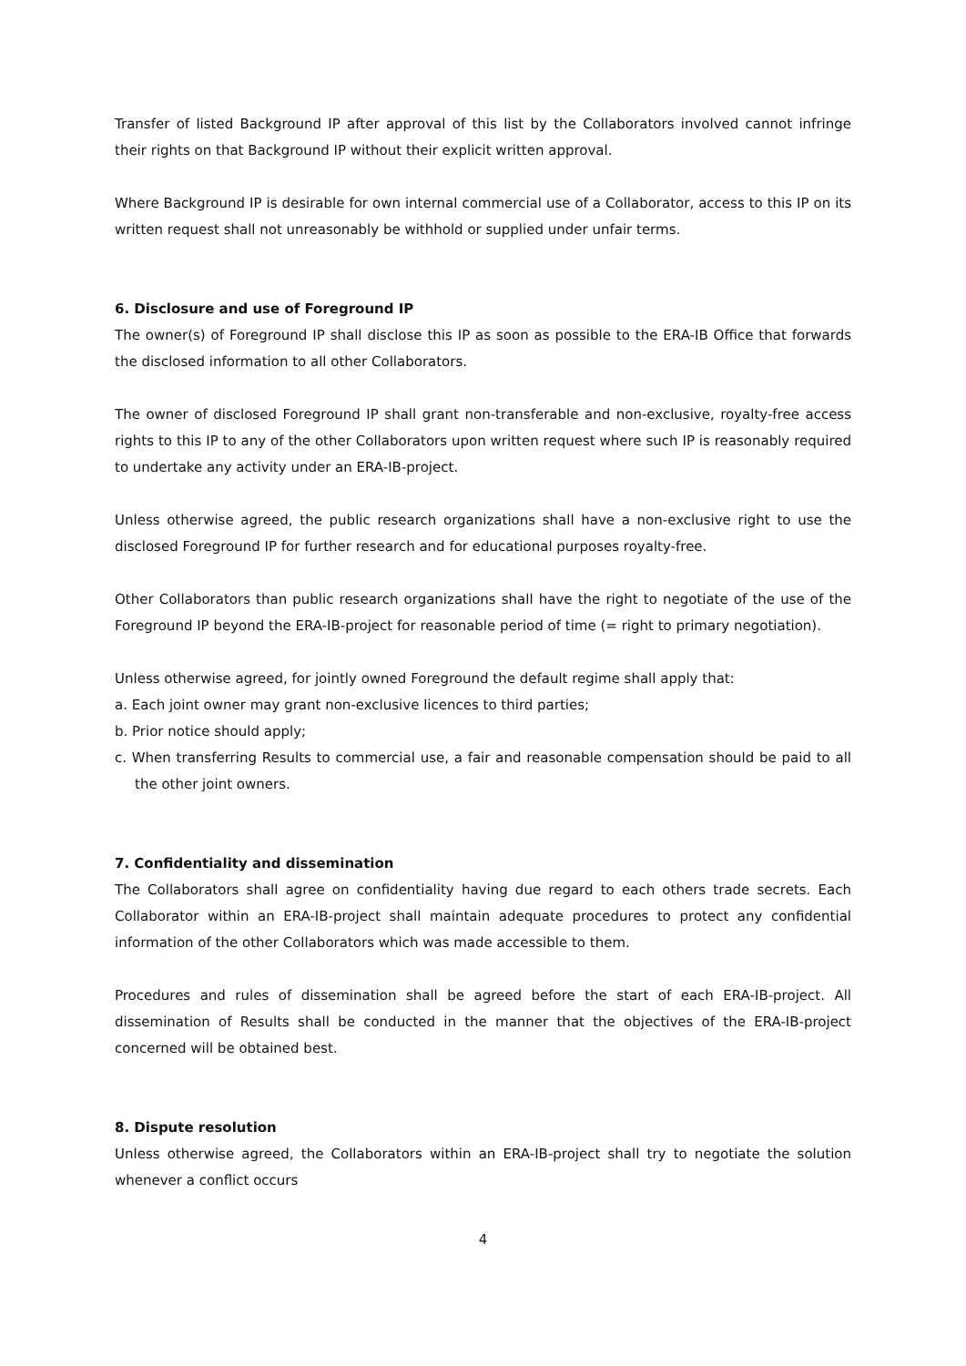Transfer of listed Background IP after approval of this list by the Collaborators involved cannot infringe their rights on that Background IP without their explicit written approval.
Where Background IP is desirable for own internal commercial use of a Collaborator, access to this IP on its written request shall not unreasonably be withhold or supplied under unfair terms.
6. Disclosure and use of Foreground IP
The owner(s) of Foreground IP shall disclose this IP as soon as possible to the ERA-IB Office that forwards the disclosed information to all other Collaborators.
The owner of disclosed Foreground IP shall grant non-transferable and non-exclusive, royalty-free access rights to this IP to any of the other Collaborators upon written request where such IP is reasonably required to undertake any activity under an ERA-IB-project.
Unless otherwise agreed, the public research organizations shall have a non-exclusive right to use the disclosed Foreground IP for further research and for educational purposes royalty-free.
Other Collaborators than public research organizations shall have the right to negotiate of the use of the Foreground IP beyond the ERA-IB-project for reasonable period of time (= right to primary negotiation).
Unless otherwise agreed, for jointly owned Foreground the default regime shall apply that:
a. Each joint owner may grant non-exclusive licences to third parties;
b. Prior notice should apply;
c. When transferring Results to commercial use, a fair and reasonable compensation should be paid to all the other joint owners.
7. Confidentiality and dissemination
The Collaborators shall agree on confidentiality having due regard to each others trade secrets. Each Collaborator within an ERA-IB-project shall maintain adequate procedures to protect any confidential information of the other Collaborators which was made accessible to them.
Procedures and rules of dissemination shall be agreed before the start of each ERA-IB-project. All dissemination of Results shall be conducted in the manner that the objectives of the ERA-IB-project concerned will be obtained best.
8. Dispute resolution
Unless otherwise agreed, the Collaborators within an ERA-IB-project shall try to negotiate the solution whenever a conflict occurs
4